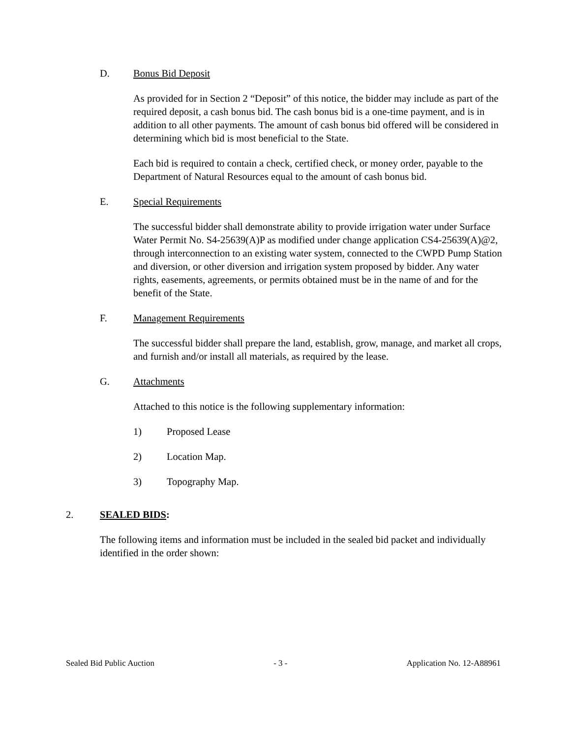D. Bonus Bid Deposit
As provided for in Section 2 “Deposit” of this notice, the bidder may include as part of the required deposit, a cash bonus bid. The cash bonus bid is a one-time payment, and is in addition to all other payments. The amount of cash bonus bid offered will be considered in determining which bid is most beneficial to the State.
Each bid is required to contain a check, certified check, or money order, payable to the Department of Natural Resources equal to the amount of cash bonus bid.
E. Special Requirements
The successful bidder shall demonstrate ability to provide irrigation water under Surface Water Permit No. S4-25639(A)P as modified under change application CS4-25639(A)@2, through interconnection to an existing water system, connected to the CWPD Pump Station and diversion, or other diversion and irrigation system proposed by bidder. Any water rights, easements, agreements, or permits obtained must be in the name of and for the benefit of the State.
F. Management Requirements
The successful bidder shall prepare the land, establish, grow, manage, and market all crops, and furnish and/or install all materials, as required by the lease.
G. Attachments
Attached to this notice is the following supplementary information:
1) Proposed Lease
2) Location Map.
3) Topography Map.
2. SEALED BIDS:
The following items and information must be included in the sealed bid packet and individually identified in the order shown:
Sealed Bid Public Auction - 3 - Application No. 12-A88961